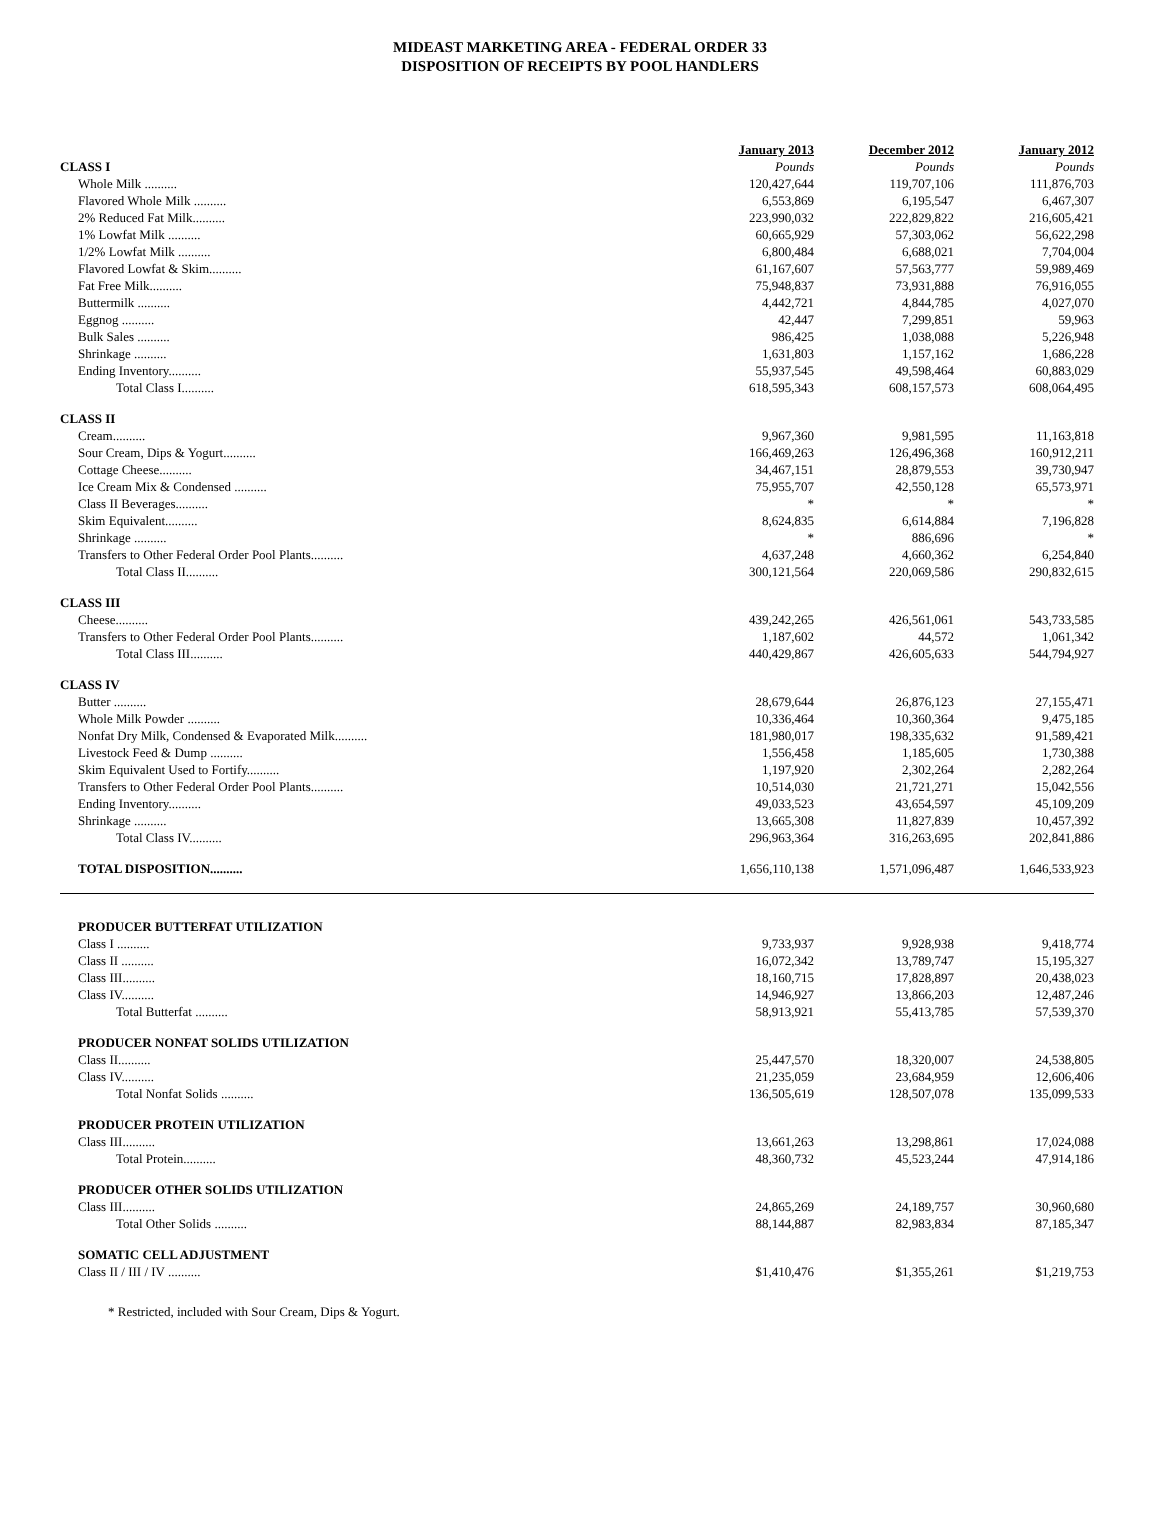MIDEAST MARKETING AREA - FEDERAL ORDER 33
DISPOSITION OF RECEIPTS BY POOL HANDLERS
| | January 2013 | December 2012 | January 2012 |
| CLASS I | Pounds | Pounds | Pounds |
| Whole Milk .......... | 120,427,644 | 119,707,106 | 111,876,703 |
| Flavored Whole Milk .......... | 6,553,869 | 6,195,547 | 6,467,307 |
| 2% Reduced Fat Milk.......... | 223,990,032 | 222,829,822 | 216,605,421 |
| 1% Lowfat Milk .......... | 60,665,929 | 57,303,062 | 56,622,298 |
| 1/2% Lowfat Milk .......... | 6,800,484 | 6,688,021 | 7,704,004 |
| Flavored Lowfat & Skim.......... | 61,167,607 | 57,563,777 | 59,989,469 |
| Fat Free Milk.......... | 75,948,837 | 73,931,888 | 76,916,055 |
| Buttermilk .......... | 4,442,721 | 4,844,785 | 4,027,070 |
| Eggnog .......... | 42,447 | 7,299,851 | 59,963 |
| Bulk Sales .......... | 986,425 | 1,038,088 | 5,226,948 |
| Shrinkage .......... | 1,631,803 | 1,157,162 | 1,686,228 |
| Ending Inventory.......... | 55,937,545 | 49,598,464 | 60,883,029 |
| Total Class I.......... | 618,595,343 | 608,157,573 | 608,064,495 |
| CLASS II | | | |
| Cream.......... | 9,967,360 | 9,981,595 | 11,163,818 |
| Sour Cream, Dips & Yogurt.......... | 166,469,263 | 126,496,368 | 160,912,211 |
| Cottage Cheese.......... | 34,467,151 | 28,879,553 | 39,730,947 |
| Ice Cream Mix & Condensed .......... | 75,955,707 | 42,550,128 | 65,573,971 |
| Class II Beverages.......... | * | * | * |
| Skim Equivalent.......... | 8,624,835 | 6,614,884 | 7,196,828 |
| Shrinkage .......... | * | 886,696 | * |
| Transfers to Other Federal Order Pool Plants.......... | 4,637,248 | 4,660,362 | 6,254,840 |
| Total Class II.......... | 300,121,564 | 220,069,586 | 290,832,615 |
| CLASS III | | | |
| Cheese.......... | 439,242,265 | 426,561,061 | 543,733,585 |
| Transfers to Other Federal Order Pool Plants.......... | 1,187,602 | 44,572 | 1,061,342 |
| Total Class III.......... | 440,429,867 | 426,605,633 | 544,794,927 |
| CLASS IV | | | |
| Butter .......... | 28,679,644 | 26,876,123 | 27,155,471 |
| Whole Milk Powder .......... | 10,336,464 | 10,360,364 | 9,475,185 |
| Nonfat Dry Milk, Condensed & Evaporated Milk.......... | 181,980,017 | 198,335,632 | 91,589,421 |
| Livestock Feed & Dump .......... | 1,556,458 | 1,185,605 | 1,730,388 |
| Skim Equivalent Used to Fortify.......... | 1,197,920 | 2,302,264 | 2,282,264 |
| Transfers to Other Federal Order Pool Plants.......... | 10,514,030 | 21,721,271 | 15,042,556 |
| Ending Inventory.......... | 49,033,523 | 43,654,597 | 45,109,209 |
| Shrinkage .......... | 13,665,308 | 11,827,839 | 10,457,392 |
| Total Class IV.......... | 296,963,364 | 316,263,695 | 202,841,886 |
| TOTAL DISPOSITION .......... | 1,656,110,138 | 1,571,096,487 | 1,646,533,923 |
| PRODUCER BUTTERFAT UTILIZATION | | | |
| Class I .......... | 9,733,937 | 9,928,938 | 9,418,774 |
| Class II .......... | 16,072,342 | 13,789,747 | 15,195,327 |
| Class III.......... | 18,160,715 | 17,828,897 | 20,438,023 |
| Class IV.......... | 14,946,927 | 13,866,203 | 12,487,246 |
| Total Butterfat .......... | 58,913,921 | 55,413,785 | 57,539,370 |
| PRODUCER NONFAT SOLIDS UTILIZATION | | | |
| Class II.......... | 25,447,570 | 18,320,007 | 24,538,805 |
| Class IV.......... | 21,235,059 | 23,684,959 | 12,606,406 |
| Total Nonfat Solids .......... | 136,505,619 | 128,507,078 | 135,099,533 |
| PRODUCER PROTEIN UTILIZATION | | | |
| Class III.......... | 13,661,263 | 13,298,861 | 17,024,088 |
| Total Protein.......... | 48,360,732 | 45,523,244 | 47,914,186 |
| PRODUCER OTHER SOLIDS UTILIZATION | | | |
| Class III.......... | 24,865,269 | 24,189,757 | 30,960,680 |
| Total Other Solids .......... | 88,144,887 | 82,983,834 | 87,185,347 |
| SOMATIC CELL ADJUSTMENT | | | |
| Class II / III / IV .......... | $1,410,476 | $1,355,261 | $1,219,753 |
* Restricted, included with Sour Cream, Dips & Yogurt.